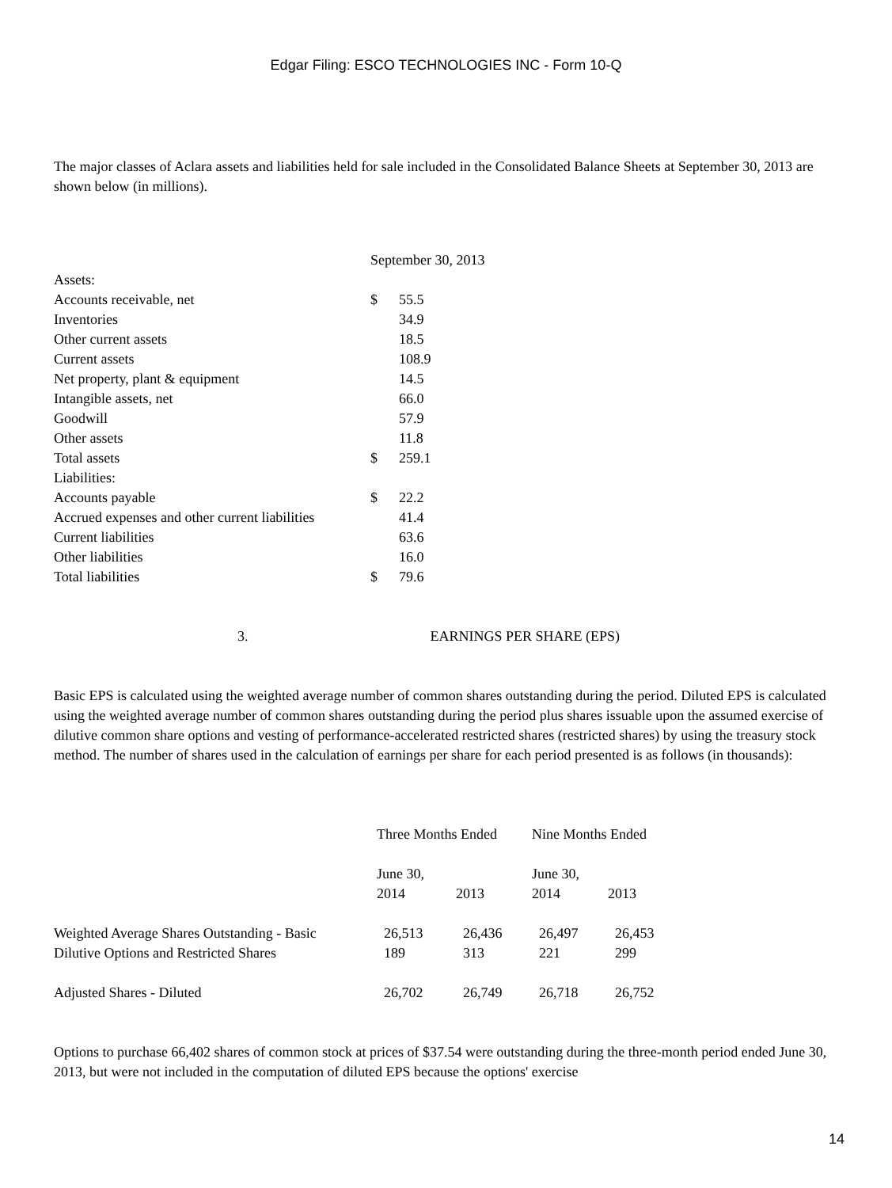Edgar Filing: ESCO TECHNOLOGIES INC - Form 10-Q
The major classes of Aclara assets and liabilities held for sale included in the Consolidated Balance Sheets at September 30, 2013 are shown below (in millions).
| | September 30, 2013 | |
| Assets: | | |
| Accounts receivable, net | $ | 55.5 |
| Inventories | | 34.9 |
| Other current assets | | 18.5 |
| Current assets | | 108.9 |
| Net property, plant & equipment | | 14.5 |
| Intangible assets, net | | 66.0 |
| Goodwill | | 57.9 |
| Other assets | | 11.8 |
| Total assets | $ | 259.1 |
| Liabilities: | | |
| Accounts payable | $ | 22.2 |
| Accrued expenses and other current liabilities | | 41.4 |
| Current liabilities | | 63.6 |
| Other liabilities | | 16.0 |
| Total liabilities | $ | 79.6 |
3. EARNINGS PER SHARE (EPS)
Basic EPS is calculated using the weighted average number of common shares outstanding during the period. Diluted EPS is calculated using the weighted average number of common shares outstanding during the period plus shares issuable upon the assumed exercise of dilutive common share options and vesting of performance-accelerated restricted shares (restricted shares) by using the treasury stock method. The number of shares used in the calculation of earnings per share for each period presented is as follows (in thousands):
| | Three Months Ended | | Nine Months Ended | |
| | June 30, 2014 | 2013 | June 30, 2014 | 2013 |
| Weighted Average Shares Outstanding - Basic | 26,513 | 26,436 | 26,497 | 26,453 |
| Dilutive Options and Restricted Shares | 189 | 313 | 221 | 299 |
| Adjusted Shares - Diluted | 26,702 | 26,749 | 26,718 | 26,752 |
Options to purchase 66,402 shares of common stock at prices of $37.54 were outstanding during the three-month period ended June 30, 2013, but were not included in the computation of diluted EPS because the options' exercise
14